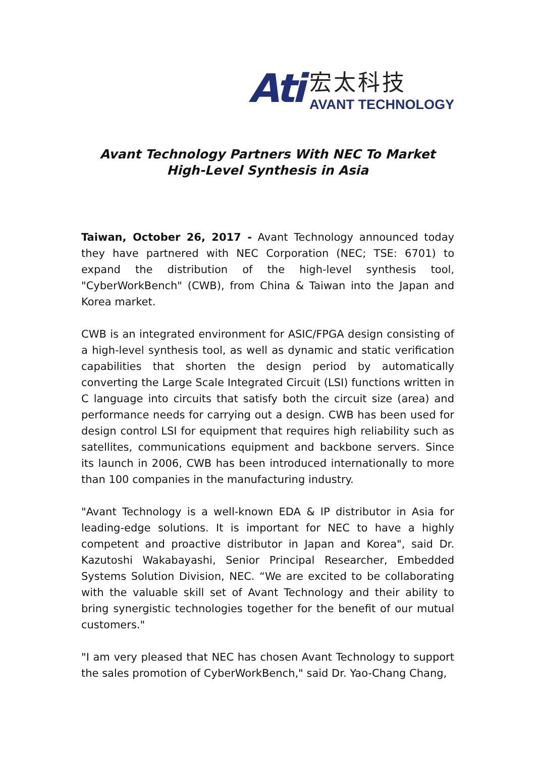Ati
宏太科技
AVANT TECHNOLOGY
Avant Technology Partners With NEC To Market
High-Level Synthesis in Asia
Taiwan, October 26, 2017 - Avant Technology announced today they have partnered with NEC Corporation (NEC; TSE: 6701) to expand the distribution of the high-level synthesis tool, "CyberWorkBench" (CWB), from China & Taiwan into the Japan and Korea market.
CWB is an integrated environment for ASIC/FPGA design consisting of a high-level synthesis tool, as well as dynamic and static verification capabilities that shorten the design period by automatically converting the Large Scale Integrated Circuit (LSI) functions written in C language into circuits that satisfy both the circuit size (area) and performance needs for carrying out a design. CWB has been used for design control LSI for equipment that requires high reliability such as satellites, communications equipment and backbone servers. Since its launch in 2006, CWB has been introduced internationally to more than 100 companies in the manufacturing industry.
"Avant Technology is a well-known EDA & IP distributor in Asia for leading-edge solutions. It is important for NEC to have a highly competent and proactive distributor in Japan and Korea", said Dr. Kazutoshi Wakabayashi, Senior Principal Researcher, Embedded Systems Solution Division, NEC. “We are excited to be collaborating with the valuable skill set of Avant Technology and their ability to bring synergistic technologies together for the benefit of our mutual customers."
"I am very pleased that NEC has chosen Avant Technology to support the sales promotion of CyberWorkBench," said Dr. Yao-Chang Chang,